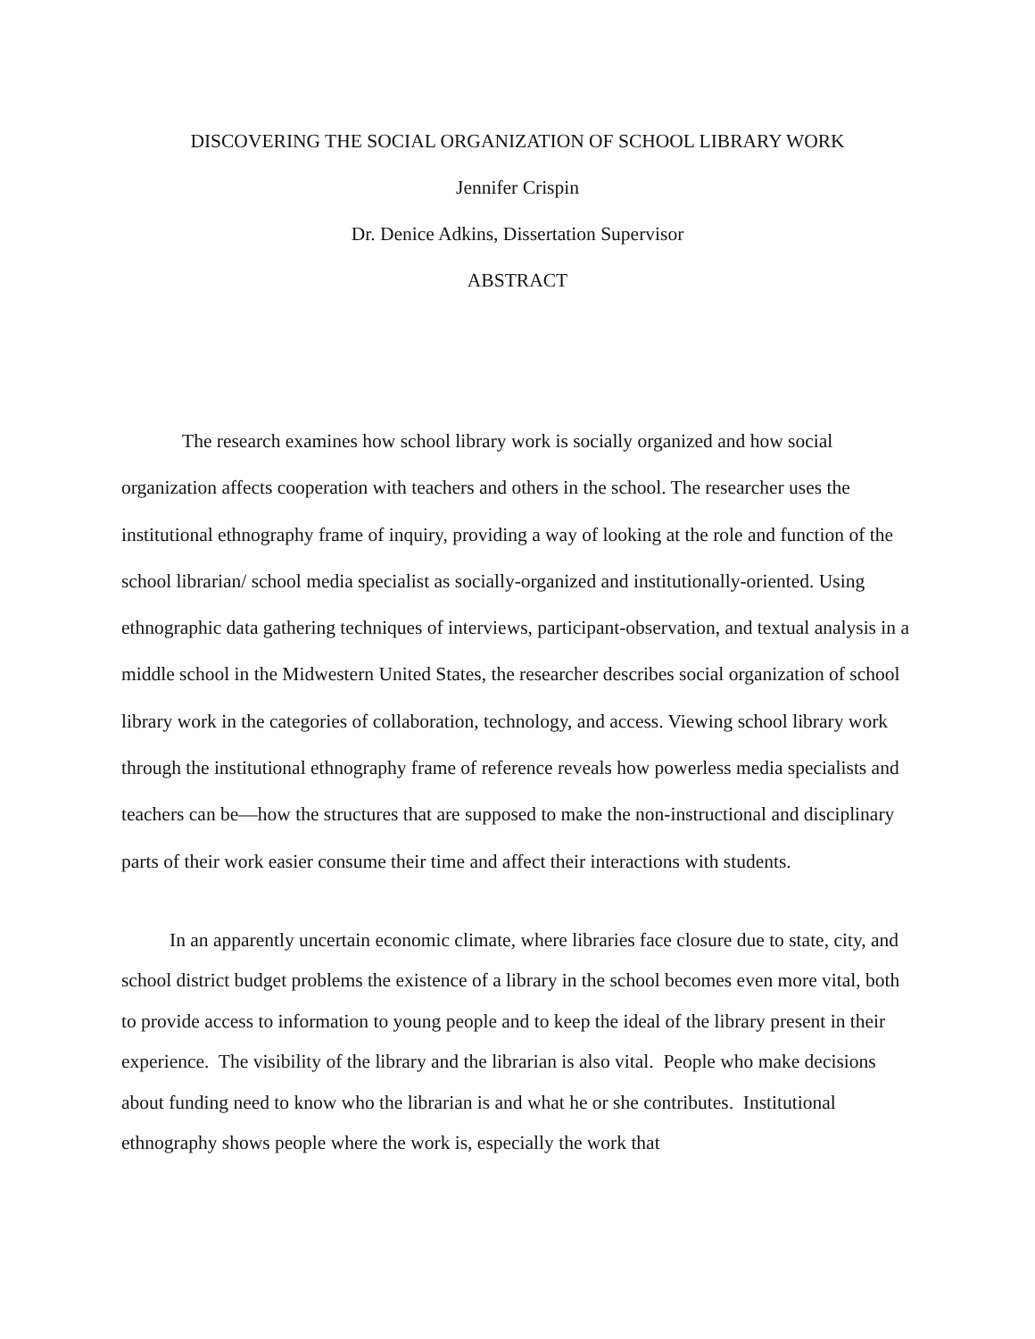DISCOVERING THE SOCIAL ORGANIZATION OF SCHOOL LIBRARY WORK
Jennifer Crispin
Dr. Denice Adkins, Dissertation Supervisor
ABSTRACT
The research examines how school library work is socially organized and how social organization affects cooperation with teachers and others in the school. The researcher uses the institutional ethnography frame of inquiry, providing a way of looking at the role and function of the school librarian/ school media specialist as socially-organized and institutionally-oriented. Using ethnographic data gathering techniques of interviews, participant-observation, and textual analysis in a middle school in the Midwestern United States, the researcher describes social organization of school library work in the categories of collaboration, technology, and access. Viewing school library work through the institutional ethnography frame of reference reveals how powerless media specialists and teachers can be—how the structures that are supposed to make the non-instructional and disciplinary parts of their work easier consume their time and affect their interactions with students.
In an apparently uncertain economic climate, where libraries face closure due to state, city, and school district budget problems the existence of a library in the school becomes even more vital, both to provide access to information to young people and to keep the ideal of the library present in their experience. The visibility of the library and the librarian is also vital. People who make decisions about funding need to know who the librarian is and what he or she contributes. Institutional ethnography shows people where the work is, especially the work that